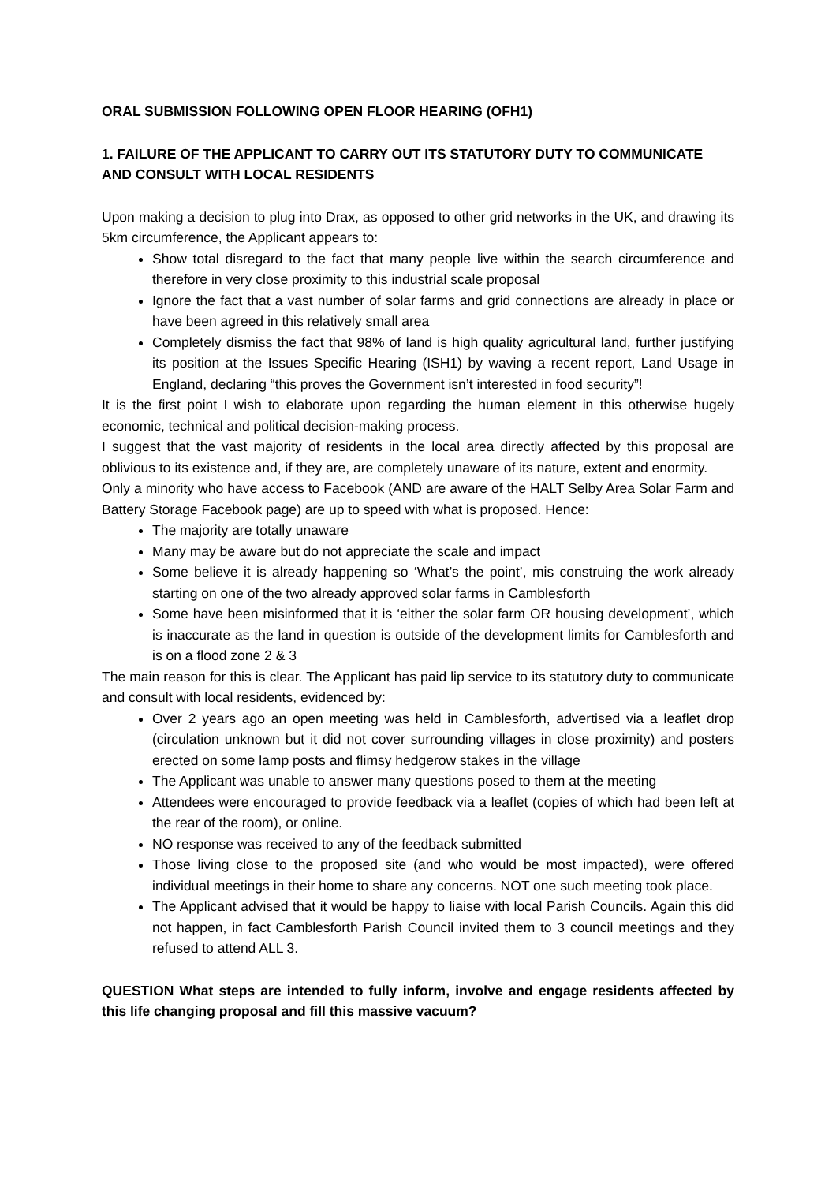ORAL SUBMISSION FOLLOWING OPEN FLOOR HEARING (OFH1)
1. FAILURE OF THE APPLICANT TO CARRY OUT ITS STATUTORY DUTY TO COMMUNICATE AND CONSULT WITH LOCAL RESIDENTS
Upon making a decision to plug into Drax, as opposed to other grid networks in the UK, and drawing its 5km circumference, the Applicant appears to:
Show total disregard to the fact that many people live within the search circumference and therefore in very close proximity to this industrial scale proposal
Ignore the fact that a vast number of solar farms and grid connections are already in place or have been agreed in this relatively small area
Completely dismiss the fact that 98% of land is high quality agricultural land, further justifying its position at the Issues Specific Hearing (ISH1) by waving a recent report, Land Usage in England, declaring “this proves the Government isn’t interested in food security”!
It is the first point I wish to elaborate upon regarding the human element in this otherwise hugely economic, technical and political decision-making process.
I suggest that the vast majority of residents in the local area directly affected by this proposal are oblivious to its existence and, if they are, are completely unaware of its nature, extent and enormity.
Only a minority who have access to Facebook (AND are aware of the HALT Selby Area Solar Farm and Battery Storage Facebook page) are up to speed with what is proposed. Hence:
The majority are totally unaware
Many may be aware but do not appreciate the scale and impact
Some believe it is already happening so ‘What’s the point’, mis construing the work already starting on one of the two already approved solar farms in Camblesforth
Some have been misinformed that it is ‘either the solar farm OR housing development’, which is inaccurate as the land in question is outside of the development limits for Camblesforth and is on a flood zone 2 & 3
The main reason for this is clear. The Applicant has paid lip service to its statutory duty to communicate and consult with local residents, evidenced by:
Over 2 years ago an open meeting was held in Camblesforth, advertised via a leaflet drop (circulation unknown but it did not cover surrounding villages in close proximity) and posters erected on some lamp posts and flimsy hedgerow stakes in the village
The Applicant was unable to answer many questions posed to them at the meeting
Attendees were encouraged to provide feedback via a leaflet (copies of which had been left at the rear of the room), or online.
NO response was received to any of the feedback submitted
Those living close to the proposed site (and who would be most impacted), were offered individual meetings in their home to share any concerns. NOT one such meeting took place.
The Applicant advised that it would be happy to liaise with local Parish Councils. Again this did not happen, in fact Camblesforth Parish Council invited them to 3 council meetings and they refused to attend ALL 3.
QUESTION What steps are intended to fully inform, involve and engage residents affected by this life changing proposal and fill this massive vacuum?